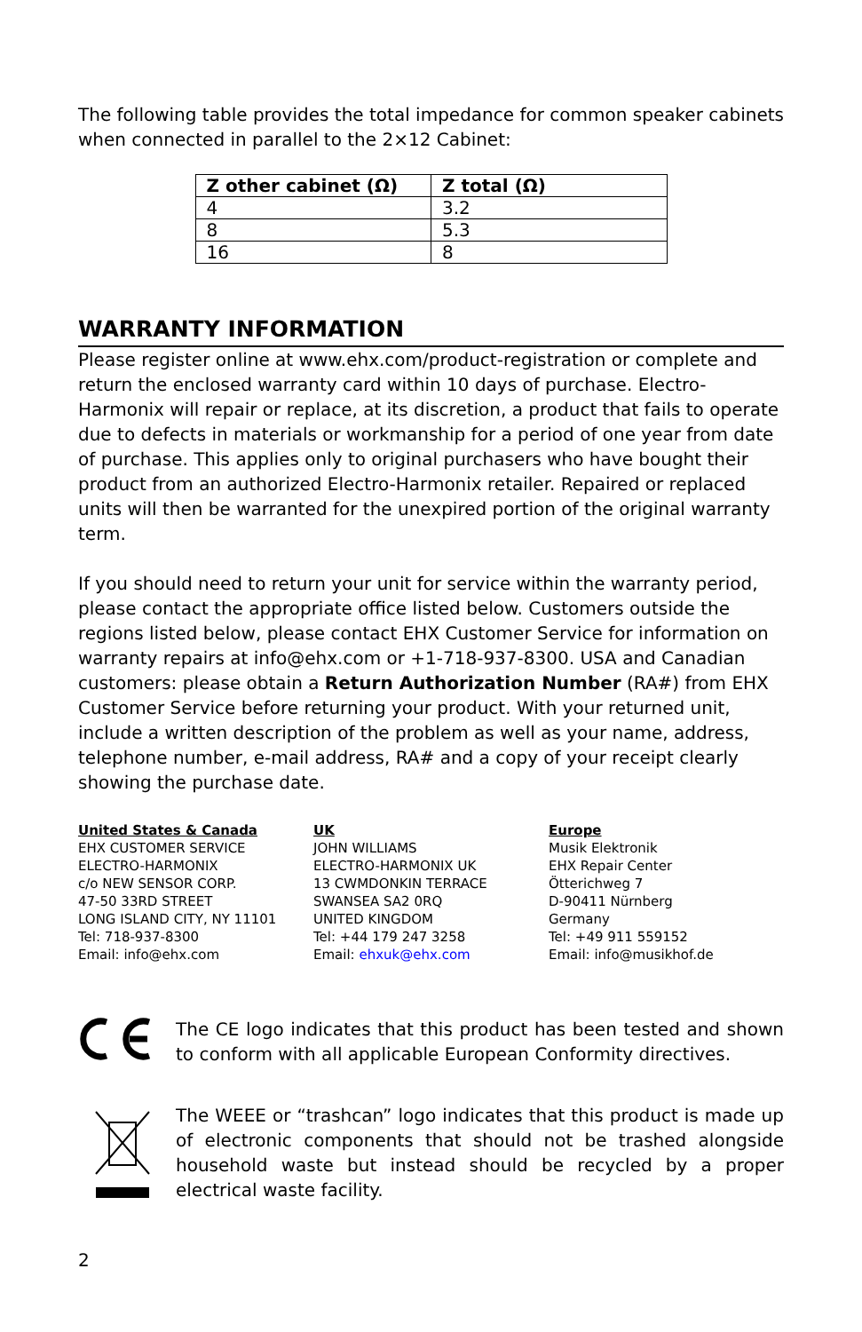The following table provides the total impedance for common speaker cabinets when connected in parallel to the 2×12 Cabinet:
| Z other cabinet (Ω) | Z total (Ω) |
| --- | --- |
| 4 | 3.2 |
| 8 | 5.3 |
| 16 | 8 |
WARRANTY INFORMATION
Please register online at www.ehx.com/product-registration or complete and return the enclosed warranty card within 10 days of purchase. Electro-Harmonix will repair or replace, at its discretion, a product that fails to operate due to defects in materials or workmanship for a period of one year from date of purchase. This applies only to original purchasers who have bought their product from an authorized Electro-Harmonix retailer. Repaired or replaced units will then be warranted for the unexpired portion of the original warranty term.
If you should need to return your unit for service within the warranty period, please contact the appropriate office listed below. Customers outside the regions listed below, please contact EHX Customer Service for information on warranty repairs at info@ehx.com or +1-718-937-8300. USA and Canadian customers: please obtain a Return Authorization Number (RA#) from EHX Customer Service before returning your product. With your returned unit, include a written description of the problem as well as your name, address, telephone number, e-mail address, RA# and a copy of your receipt clearly showing the purchase date.
United States & Canada
EHX CUSTOMER SERVICE
ELECTRO-HARMONIX
c/o NEW SENSOR CORP.
47-50 33RD STREET
LONG ISLAND CITY, NY 11101
Tel: 718-937-8300
Email: info@ehx.com
UK
JOHN WILLIAMS
ELECTRO-HARMONIX UK
13 CWMDONKIN TERRACE
SWANSEA SA2 0RQ
UNITED KINGDOM
Tel: +44 179 247 3258
Email: ehxuk@ehx.com
Europe
Musik Elektronik
EHX Repair Center
Ötterichweg 7
D-90411 Nürnberg
Germany
Tel: +49 911 559152
Email: info@musikhof.de
The CE logo indicates that this product has been tested and shown to conform with all applicable European Conformity directives.
The WEEE or “trashcan” logo indicates that this product is made up of electronic components that should not be trashed alongside household waste but instead should be recycled by a proper electrical waste facility.
2